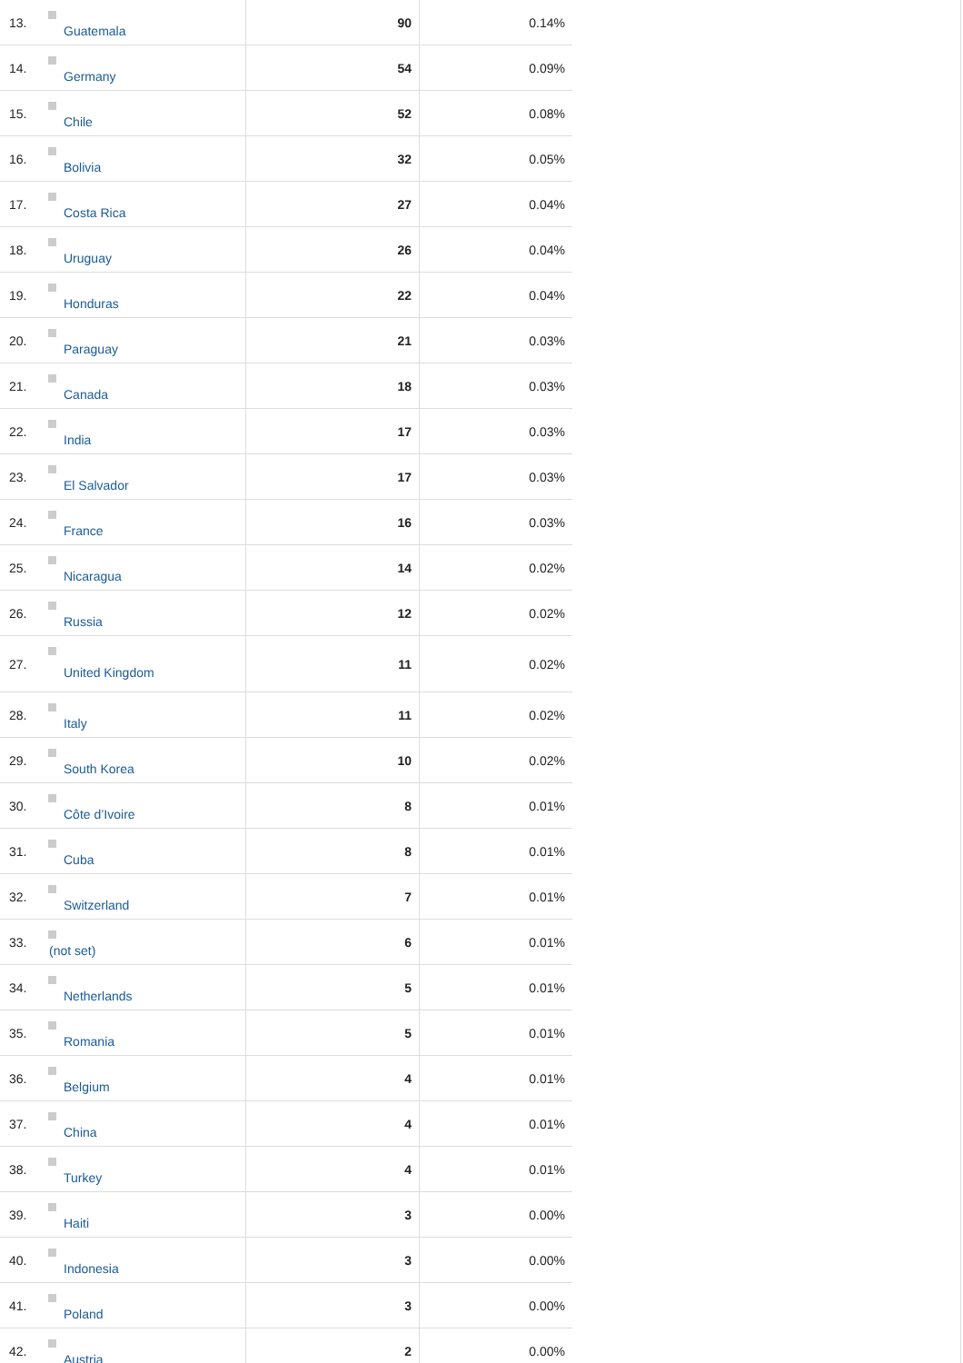| 13. | Guatemala | 90 | 0.14% |
| 14. | Germany | 54 | 0.09% |
| 15. | Chile | 52 | 0.08% |
| 16. | Bolivia | 32 | 0.05% |
| 17. | Costa Rica | 27 | 0.04% |
| 18. | Uruguay | 26 | 0.04% |
| 19. | Honduras | 22 | 0.04% |
| 20. | Paraguay | 21 | 0.03% |
| 21. | Canada | 18 | 0.03% |
| 22. | India | 17 | 0.03% |
| 23. | El Salvador | 17 | 0.03% |
| 24. | France | 16 | 0.03% |
| 25. | Nicaragua | 14 | 0.02% |
| 26. | Russia | 12 | 0.02% |
| 27. | United Kingdom | 11 | 0.02% |
| 28. | Italy | 11 | 0.02% |
| 29. | South Korea | 10 | 0.02% |
| 30. | Côte d’Ivoire | 8 | 0.01% |
| 31. | Cuba | 8 | 0.01% |
| 32. | Switzerland | 7 | 0.01% |
| 33. | (not set) | 6 | 0.01% |
| 34. | Netherlands | 5 | 0.01% |
| 35. | Romania | 5 | 0.01% |
| 36. | Belgium | 4 | 0.01% |
| 37. | China | 4 | 0.01% |
| 38. | Turkey | 4 | 0.01% |
| 39. | Haiti | 3 | 0.00% |
| 40. | Indonesia | 3 | 0.00% |
| 41. | Poland | 3 | 0.00% |
| 42. | Austria | 2 | 0.00% |